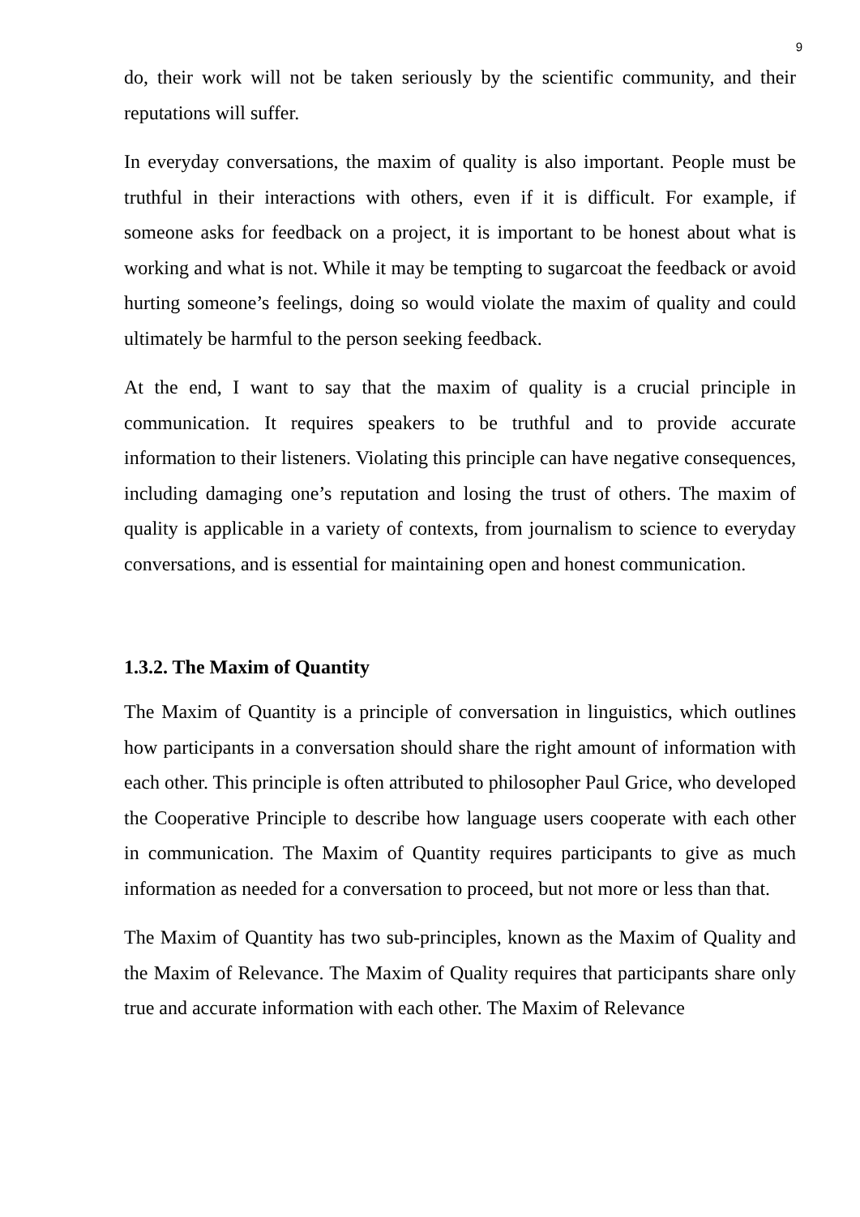9
do, their work will not be taken seriously by the scientific community, and their reputations will suffer.
In everyday conversations, the maxim of quality is also important. People must be truthful in their interactions with others, even if it is difficult. For example, if someone asks for feedback on a project, it is important to be honest about what is working and what is not. While it may be tempting to sugarcoat the feedback or avoid hurting someone’s feelings, doing so would violate the maxim of quality and could ultimately be harmful to the person seeking feedback.
At the end, I want to say that the maxim of quality is a crucial principle in communication. It requires speakers to be truthful and to provide accurate information to their listeners. Violating this principle can have negative consequences, including damaging one’s reputation and losing the trust of others. The maxim of quality is applicable in a variety of contexts, from journalism to science to everyday conversations, and is essential for maintaining open and honest communication.
1.3.2. The Maxim of Quantity
The Maxim of Quantity is a principle of conversation in linguistics, which outlines how participants in a conversation should share the right amount of information with each other. This principle is often attributed to philosopher Paul Grice, who developed the Cooperative Principle to describe how language users cooperate with each other in communication. The Maxim of Quantity requires participants to give as much information as needed for a conversation to proceed, but not more or less than that.
The Maxim of Quantity has two sub-principles, known as the Maxim of Quality and the Maxim of Relevance. The Maxim of Quality requires that participants share only true and accurate information with each other. The Maxim of Relevance